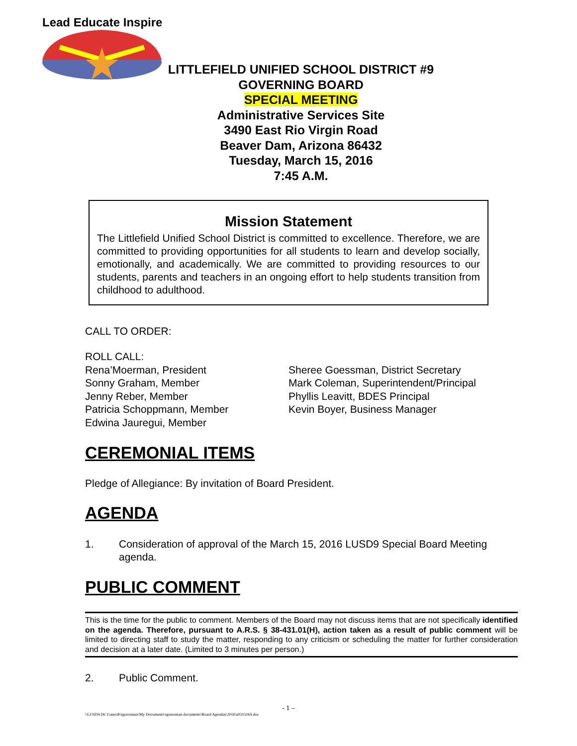Lead Educate Inspire
LITTLEFIELD UNIFIED SCHOOL DISTRICT #9
GOVERNING BOARD
SPECIAL MEETING
Administrative Services Site
3490 East Rio Virgin Road
Beaver Dam, Arizona 86432
Tuesday, March 15, 2016
7:45 A.M.
Mission Statement
The Littlefield Unified School District is committed to excellence. Therefore, we are committed to providing opportunities for all students to learn and develop socially, emotionally, and academically. We are committed to providing resources to our students, parents and teachers in an ongoing effort to help students transition from childhood to adulthood.
CALL TO ORDER:
ROLL CALL:
Rena’Moerman, President
Sonny Graham, Member
Jenny Reber, Member
Patricia Schoppmann, Member
Edwina Jauregui, Member
Sheree Goessman, District Secretary
Mark Coleman, Superintendent/Principal
Phyllis Leavitt, BDES Principal
Kevin Boyer, Business Manager
CEREMONIAL ITEMS
Pledge of Allegiance: By invitation of Board President.
AGENDA
1. Consideration of approval of the March 15, 2016 LUSD9 Special Board Meeting agenda.
PUBLIC COMMENT
This is the time for the public to comment. Members of the Board may not discuss items that are not specifically identified on the agenda. Therefore, pursuant to A.R.S. § 38-431.01(H), action taken as a result of public comment will be limited to directing staff to study the matter, responding to any criticism or scheduling the matter for further consideration and decision at a later date. (Limited to 3 minutes per person.)
2. Public Comment.
- 1 –
\\LUSD9-DC1\users$\sgoessman\My Documents\sgoessman documents\Board Agendas\2016\a031516S.doc